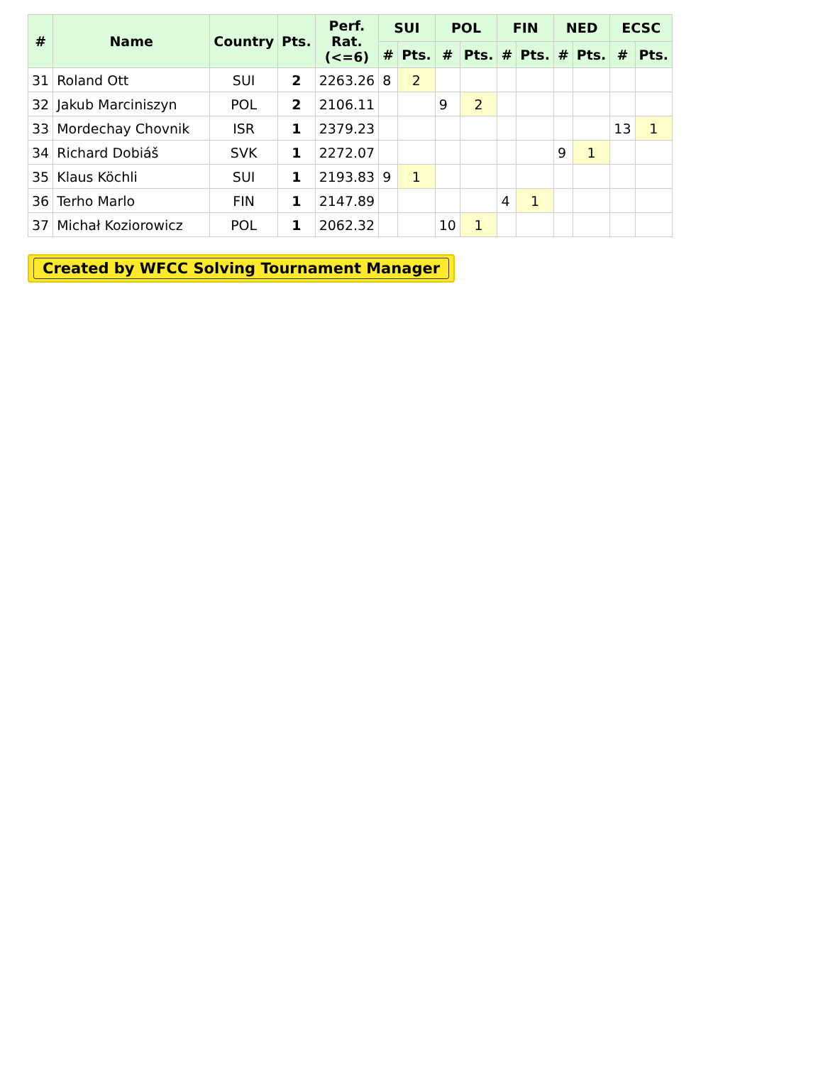| # | Name | Country | Pts. | Perf. Rat. (<=6) | SUI | | POL | | FIN | | NED | | ECSC | |
| --- | --- | --- | --- | --- | --- | --- | --- | --- | --- | --- | --- | --- | --- | --- |
| | | | | | # | Pts. | # | Pts. | # | Pts. | # | Pts. | # | Pts. |
| 31 | Roland Ott | SUI | 2 | 2263.26 | 8 | 2 | | | | | | | | |
| 32 | Jakub Marciniszyn | POL | 2 | 2106.11 | | | 9 | 2 | | | | | | |
| 33 | Mordechay Chovnik | ISR | 1 | 2379.23 | | | | | | | | | 13 | 1 |
| 34 | Richard Dobiáš | SVK | 1 | 2272.07 | | | | | | | 9 | 1 | | |
| 35 | Klaus Köchli | SUI | 1 | 2193.83 | 9 | 1 | | | | | | | | |
| 36 | Terho Marlo | FIN | 1 | 2147.89 | | | | | 4 | 1 | | | | |
| 37 | Michał Koziorowicz | POL | 1 | 2062.32 | | | 10 | 1 | | | | | | |
Created by WFCC Solving Tournament Manager